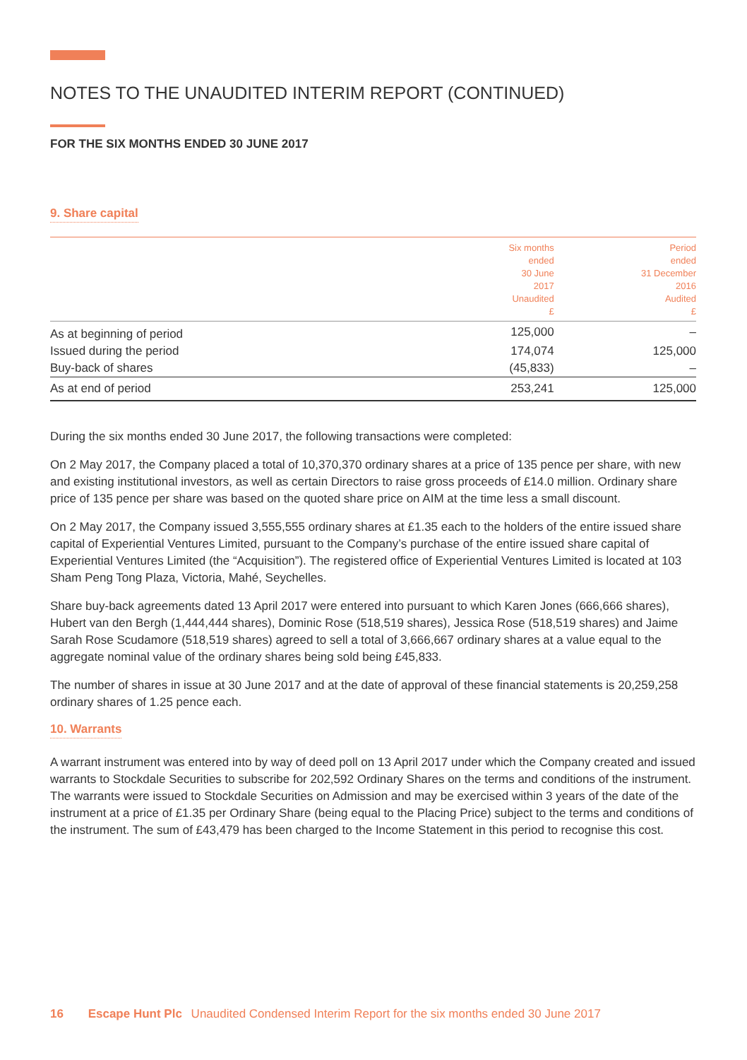NOTES TO THE UNAUDITED INTERIM REPORT (CONTINUED)
FOR THE SIX MONTHS ENDED 30 JUNE 2017
9. Share capital
| | Six months ended 30 June 2017 Unaudited £ | Period ended 31 December 2016 Audited £ |
| --- | --- | --- |
| As at beginning of period | 125,000 | – |
| Issued during the period | 174,074 | 125,000 |
| Buy-back of shares | (45,833) | – |
| As at end of period | 253,241 | 125,000 |
During the six months ended 30 June 2017, the following transactions were completed:
On 2 May 2017, the Company placed a total of 10,370,370 ordinary shares at a price of 135 pence per share, with new and existing institutional investors, as well as certain Directors to raise gross proceeds of £14.0 million. Ordinary share price of 135 pence per share was based on the quoted share price on AIM at the time less a small discount.
On 2 May 2017, the Company issued 3,555,555 ordinary shares at £1.35 each to the holders of the entire issued share capital of Experiential Ventures Limited, pursuant to the Company’s purchase of the entire issued share capital of Experiential Ventures Limited (the “Acquisition”). The registered office of Experiential Ventures Limited is located at 103 Sham Peng Tong Plaza, Victoria, Mahé, Seychelles.
Share buy-back agreements dated 13 April 2017 were entered into pursuant to which Karen Jones (666,666 shares), Hubert van den Bergh (1,444,444 shares), Dominic Rose (518,519 shares), Jessica Rose (518,519 shares) and Jaime Sarah Rose Scudamore (518,519 shares) agreed to sell a total of 3,666,667 ordinary shares at a value equal to the aggregate nominal value of the ordinary shares being sold being £45,833.
The number of shares in issue at 30 June 2017 and at the date of approval of these financial statements is 20,259,258 ordinary shares of 1.25 pence each.
10. Warrants
A warrant instrument was entered into by way of deed poll on 13 April 2017 under which the Company created and issued warrants to Stockdale Securities to subscribe for 202,592 Ordinary Shares on the terms and conditions of the instrument. The warrants were issued to Stockdale Securities on Admission and may be exercised within 3 years of the date of the instrument at a price of £1.35 per Ordinary Share (being equal to the Placing Price) subject to the terms and conditions of the instrument. The sum of £43,479 has been charged to the Income Statement in this period to recognise this cost.
16 Escape Hunt Plc Unaudited Condensed Interim Report for the six months ended 30 June 2017